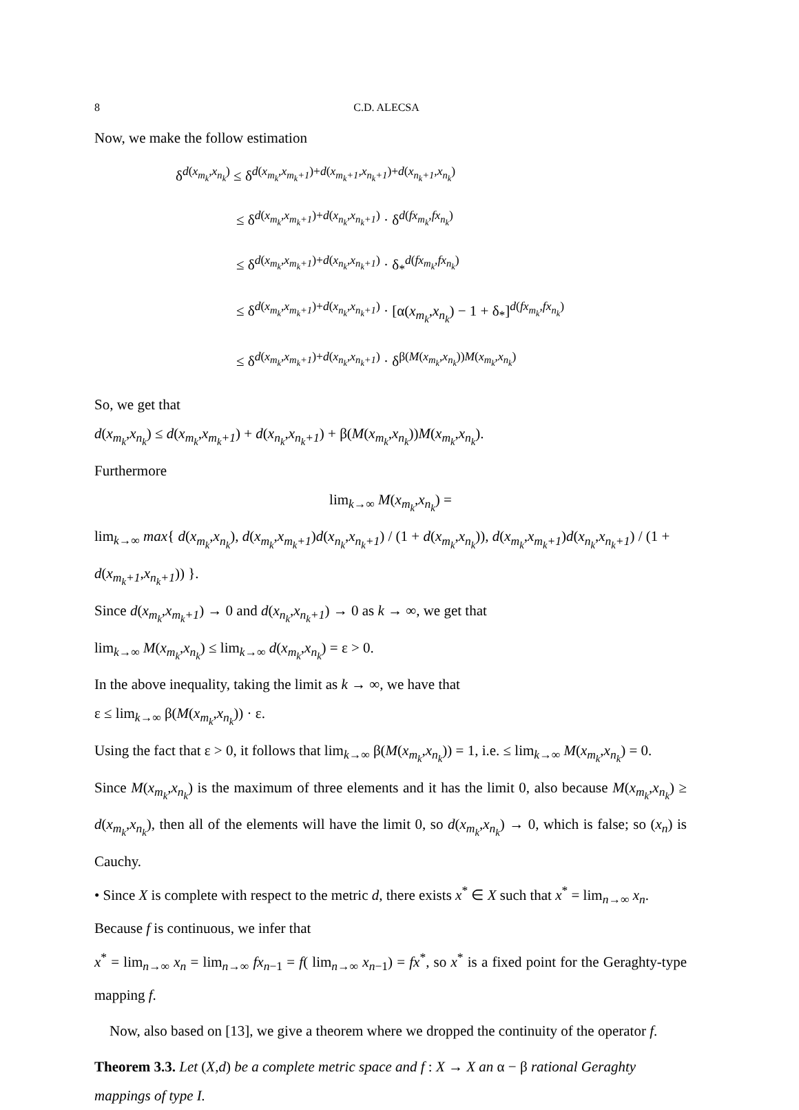8 C.D. ALECSA
Now, we make the follow estimation
δ<sup>d(x<sub>m<sub>k</sub></sub>,x<sub>n<sub>k</sub></sub>)</sup> ≤ δ<sup>d(x<sub>m<sub>k</sub></sub>,x<sub>m<sub>k</sub>+1</sub>)+d(x<sub>m<sub>k</sub>+1</sub>,x<sub>n<sub>k</sub>+1</sub>)+d(x<sub>n<sub>k</sub>+1</sub>,x<sub>n<sub>k</sub></sub>)</sup>
≤ δ<sup>d(x<sub>m<sub>k</sub></sub>,x<sub>m<sub>k</sub>+1</sub>)+d(x<sub>n<sub>k</sub></sub>,x<sub>n<sub>k</sub>+1</sub>)</sup> · δ<sup>d(fx<sub>m<sub>k</sub></sub>,fx<sub>n<sub>k</sub></sub>)</sup>
≤ δ<sup>d(x<sub>m<sub>k</sub></sub>,x<sub>m<sub>k</sub>+1</sub>)+d(x<sub>n<sub>k</sub></sub>,x<sub>n<sub>k</sub>+1</sub>)</sup> · δ<sub>*</sub><sup>d(fx<sub>m<sub>k</sub></sub>,fx<sub>n<sub>k</sub></sub>)</sup>
≤ δ<sup>d(x<sub>m<sub>k</sub></sub>,x<sub>m<sub>k</sub>+1</sub>)+d(x<sub>n<sub>k</sub></sub>,x<sub>n<sub>k</sub>+1</sub>)</sup> · [α(x<sub>m<sub>k</sub></sub>,x<sub>n<sub>k</sub></sub>) − 1 + δ<sub>*</sub>]<sup>d(fx<sub>m<sub>k</sub></sub>,fx<sub>n<sub>k</sub></sub>)</sup>
≤ δ<sup>d(x<sub>m<sub>k</sub></sub>,x<sub>m<sub>k</sub>+1</sub>)+d(x<sub>n<sub>k</sub></sub>,x<sub>n<sub>k</sub>+1</sub>)</sup> · δ<sup>β(M(x<sub>m<sub>k</sub></sub>,x<sub>n<sub>k</sub></sub>))M(x<sub>m<sub>k</sub></sub>,x<sub>n<sub>k</sub></sub>)</sup>
So, we get that
d(x<sub>m<sub>k</sub></sub>,x<sub>n<sub>k</sub></sub>) ≤ d(x<sub>m<sub>k</sub></sub>,x<sub>m<sub>k</sub>+1</sub>) + d(x<sub>n<sub>k</sub></sub>,x<sub>n<sub>k</sub>+1</sub>) + β(M(x<sub>m<sub>k</sub></sub>,x<sub>n<sub>k</sub></sub>))M(x<sub>m<sub>k</sub></sub>,x<sub>n<sub>k</sub></sub>).
Furthermore
lim<sub>k→∞</sub> M(x<sub>m<sub>k</sub></sub>,x<sub>n<sub>k</sub></sub>) =
lim<sub>k→∞</sub> max{ d(x<sub>m<sub>k</sub></sub>,x<sub>n<sub>k</sub></sub>), d(x<sub>m<sub>k</sub></sub>,x<sub>m<sub>k</sub>+1</sub>)d(x<sub>n<sub>k</sub></sub>,x<sub>n<sub>k</sub>+1</sub>) / (1 + d(x<sub>m<sub>k</sub></sub>,x<sub>n<sub>k</sub></sub>)), d(x<sub>m<sub>k</sub></sub>,x<sub>m<sub>k</sub>+1</sub>)d(x<sub>n<sub>k</sub></sub>,x<sub>n<sub>k</sub>+1</sub>) / (1 + d(x<sub>m<sub>k</sub>+1</sub>,x<sub>n<sub>k</sub>+1</sub>)) }.
Since d(x<sub>m<sub>k</sub></sub>,x<sub>m<sub>k</sub>+1</sub>) → 0 and d(x<sub>n<sub>k</sub></sub>,x<sub>n<sub>k</sub>+1</sub>) → 0 as k → ∞, we get that
lim<sub>k→∞</sub> M(x<sub>m<sub>k</sub></sub>,x<sub>n<sub>k</sub></sub>) ≤ lim<sub>k→∞</sub> d(x<sub>m<sub>k</sub></sub>,x<sub>n<sub>k</sub></sub>) = ε > 0.
In the above inequality, taking the limit as k → ∞, we have that
ε ≤ lim<sub>k→∞</sub> β(M(x<sub>m<sub>k</sub></sub>,x<sub>n<sub>k</sub></sub>)) · ε.
Using the fact that ε > 0, it follows that lim<sub>k→∞</sub> β(M(x<sub>m<sub>k</sub></sub>,x<sub>n<sub>k</sub></sub>)) = 1, i.e. ≤ lim<sub>k→∞</sub> M(x<sub>m<sub>k</sub></sub>,x<sub>n<sub>k</sub></sub>) = 0.
Since M(x<sub>m<sub>k</sub></sub>,x<sub>n<sub>k</sub></sub>) is the maximum of three elements and it has the limit 0, also because M(x<sub>m<sub>k</sub></sub>,x<sub>n<sub>k</sub></sub>) ≥ d(x<sub>m<sub>k</sub></sub>,x<sub>n<sub>k</sub></sub>), then all of the elements will have the limit 0, so d(x<sub>m<sub>k</sub></sub>,x<sub>n<sub>k</sub></sub>) → 0, which is false; so (x<sub>n</sub>) is Cauchy.
• Since X is complete with respect to the metric d, there exists x<sup>*</sup> ∈ X such that x<sup>*</sup> = lim<sub>n→∞</sub> x<sub>n</sub>.
Because f is continuous, we infer that
x<sup>*</sup> = lim<sub>n→∞</sub> x<sub>n</sub> = lim<sub>n→∞</sub> fx<sub>n−1</sub> = f( lim<sub>n→∞</sub> x<sub>n−1</sub>) = fx<sup>*</sup>, so x<sup>*</sup> is a fixed point for the Geraghty-type mapping f.
Now, also based on [13], we give a theorem where we dropped the continuity of the operator f.
Theorem 3.3. Let (X,d) be a complete metric space and f : X → X an α − β rational Geraghty mappings of type I.